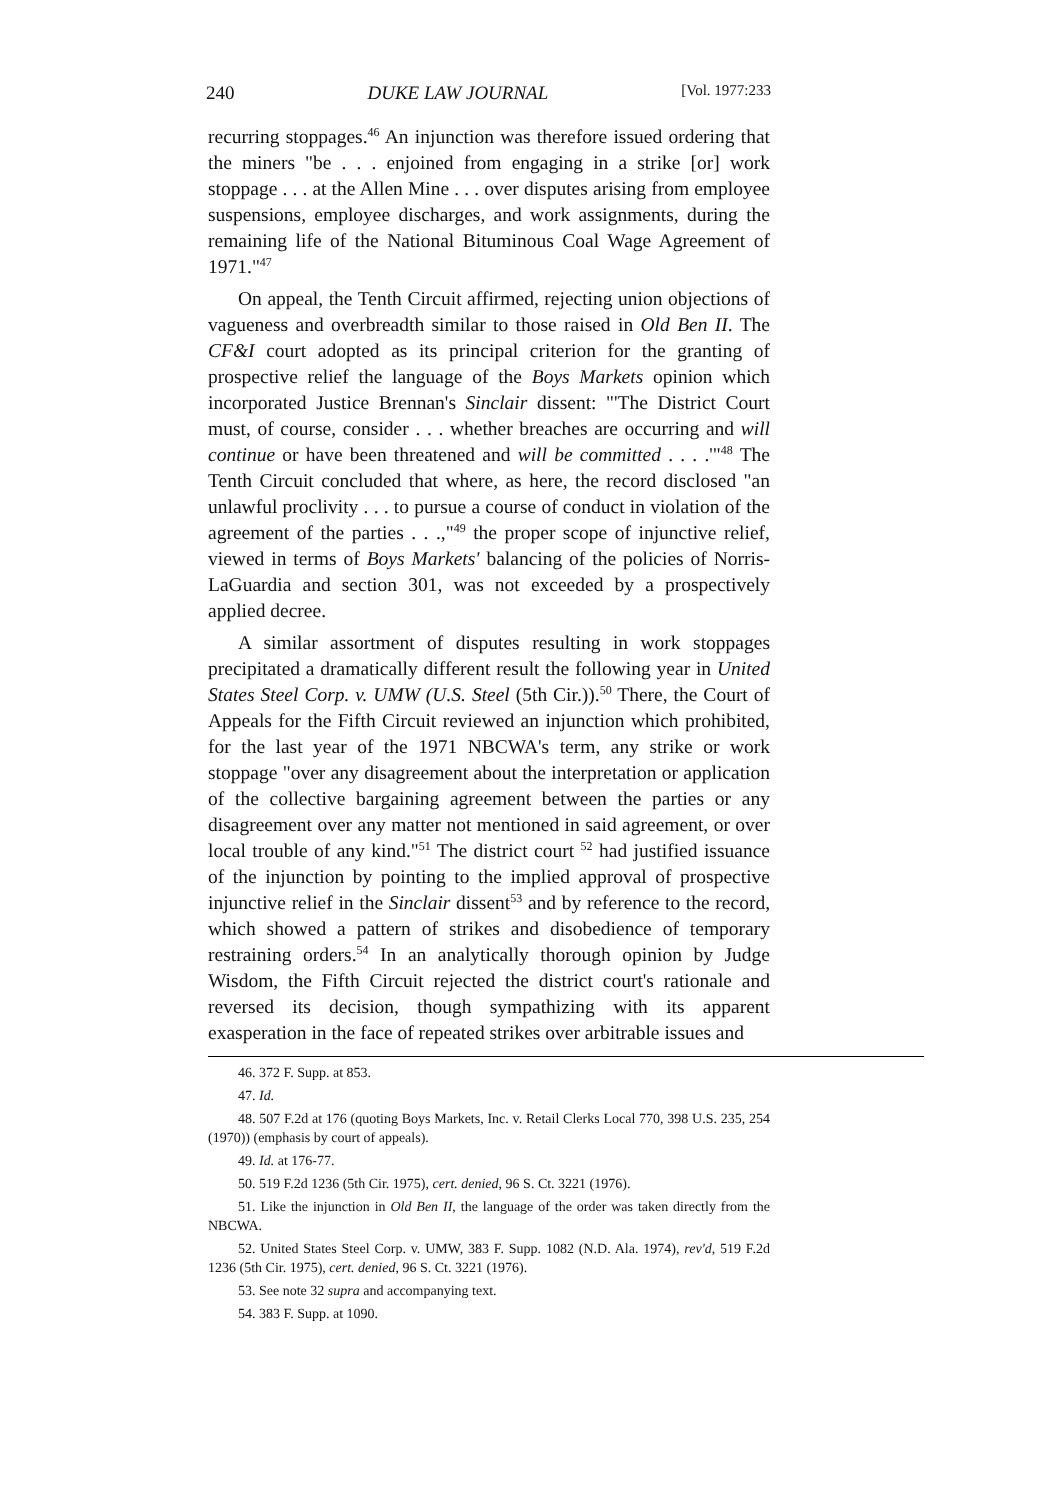240 DUKE LAW JOURNAL [Vol. 1977:233
recurring stoppages.<sup>46</sup> An injunction was therefore issued ordering that the miners "be . . . enjoined from engaging in a strike [or] work stoppage . . . at the Allen Mine . . . over disputes arising from employee suspensions, employee discharges, and work assignments, during the remaining life of the National Bituminous Coal Wage Agreement of 1971."<sup>47</sup>
On appeal, the Tenth Circuit affirmed, rejecting union objections of vagueness and overbreadth similar to those raised in Old Ben II. The CF&I court adopted as its principal criterion for the granting of prospective relief the language of the Boys Markets opinion which incorporated Justice Brennan's Sinclair dissent: "'The District Court must, of course, consider . . . whether breaches are occurring and will continue or have been threatened and will be committed . . . .'"<sup>48</sup> The Tenth Circuit concluded that where, as here, the record disclosed "an unlawful proclivity . . . to pursue a course of conduct in violation of the agreement of the parties . . .,"<sup>49</sup> the proper scope of injunctive relief, viewed in terms of Boys Markets' balancing of the policies of Norris-LaGuardia and section 301, was not exceeded by a prospectively applied decree.
A similar assortment of disputes resulting in work stoppages precipitated a dramatically different result the following year in United States Steel Corp. v. UMW (U.S. Steel (5th Cir.)).<sup>50</sup> There, the Court of Appeals for the Fifth Circuit reviewed an injunction which prohibited, for the last year of the 1971 NBCWA's term, any strike or work stoppage "over any disagreement about the interpretation or application of the collective bargaining agreement between the parties or any disagreement over any matter not mentioned in said agreement, or over local trouble of any kind."<sup>51</sup> The district court <sup>52</sup> had justified issuance of the injunction by pointing to the implied approval of prospective injunctive relief in the Sinclair dissent<sup>53</sup> and by reference to the record, which showed a pattern of strikes and disobedience of temporary restraining orders.<sup>54</sup> In an analytically thorough opinion by Judge Wisdom, the Fifth Circuit rejected the district court's rationale and reversed its decision, though sympathizing with its apparent exasperation in the face of repeated strikes over arbitrable issues and
46. 372 F. Supp. at 853.
47. Id.
48. 507 F.2d at 176 (quoting Boys Markets, Inc. v. Retail Clerks Local 770, 398 U.S. 235, 254 (1970)) (emphasis by court of appeals).
49. Id. at 176-77.
50. 519 F.2d 1236 (5th Cir. 1975), cert. denied, 96 S. Ct. 3221 (1976).
51. Like the injunction in Old Ben II, the language of the order was taken directly from the NBCWA.
52. United States Steel Corp. v. UMW, 383 F. Supp. 1082 (N.D. Ala. 1974), rev'd, 519 F.2d 1236 (5th Cir. 1975), cert. denied, 96 S. Ct. 3221 (1976).
53. See note 32 supra and accompanying text.
54. 383 F. Supp. at 1090.